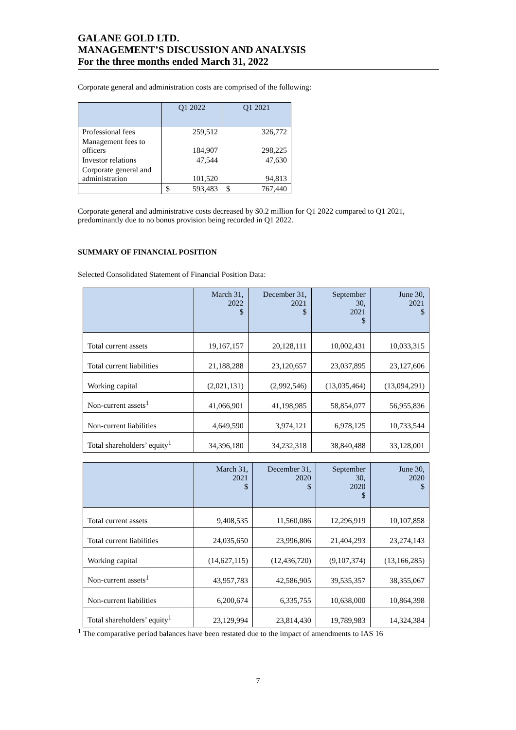GALANE GOLD LTD.
MANAGEMENT’S DISCUSSION AND ANALYSIS
For the three months ended March 31, 2022
Corporate general and administration costs are comprised of the following:
| | Q1 2022 | | Q1 2021 | |
| Professional fees | | 259,512 | | 326,772 |
| Management fees to officers | | 184,907 | | 298,225 |
| Investor relations | | 47,544 | | 47,630 |
| Corporate general and administration | | 101,520 | | 94,813 |
| | $ | 593,483 | $ | 767,440 |
Corporate general and administrative costs decreased by $0.2 million for Q1 2022 compared to Q1 2021, predominantly due to no bonus provision being recorded in Q1 2022.
SUMMARY OF FINANCIAL POSITION
Selected Consolidated Statement of Financial Position Data:
| | March 31, 2022 $ | December 31, 2021 $ | September 30, 2021 $ | June 30, 2021 $ |
| Total current assets | 19,167,157 | 20,128,111 | 10,002,431 | 10,033,315 |
| Total current liabilities | 21,188,288 | 23,120,657 | 23,037,895 | 23,127,606 |
| Working capital | (2,021,131) | (2,992,546) | (13,035,464) | (13,094,291) |
| Non-current assets<sup>1</sup> | 41,066,901 | 41,198,985 | 58,854,077 | 56,955,836 |
| Non-current liabilities | 4,649,590 | 3,974,121 | 6,978,125 | 10,733,544 |
| Total shareholders’ equity<sup>1</sup> | 34,396,180 | 34,232,318 | 38,840,488 | 33,128,001 |
| | March 31, 2021 $ | December 31, 2020 $ | September 30, 2020 $ | June 30, 2020 $ |
| Total current assets | 9,408,535 | 11,560,086 | 12,296,919 | 10,107,858 |
| Total current liabilities | 24,035,650 | 23,996,806 | 21,404,293 | 23,274,143 |
| Working capital | (14,627,115) | (12,436,720) | (9,107,374) | (13,166,285) |
| Non-current assets<sup>1</sup> | 43,957,783 | 42,586,905 | 39,535,357 | 38,355,067 |
| Non-current liabilities | 6,200,674 | 6,335,755 | 10,638,000 | 10,864,398 |
| Total shareholders’ equity<sup>1</sup> | 23,129,994 | 23,814,430 | 19,789,983 | 14,324,384 |
<sup>1</sup> The comparative period balances have been restated due to the impact of amendments to IAS 16
7